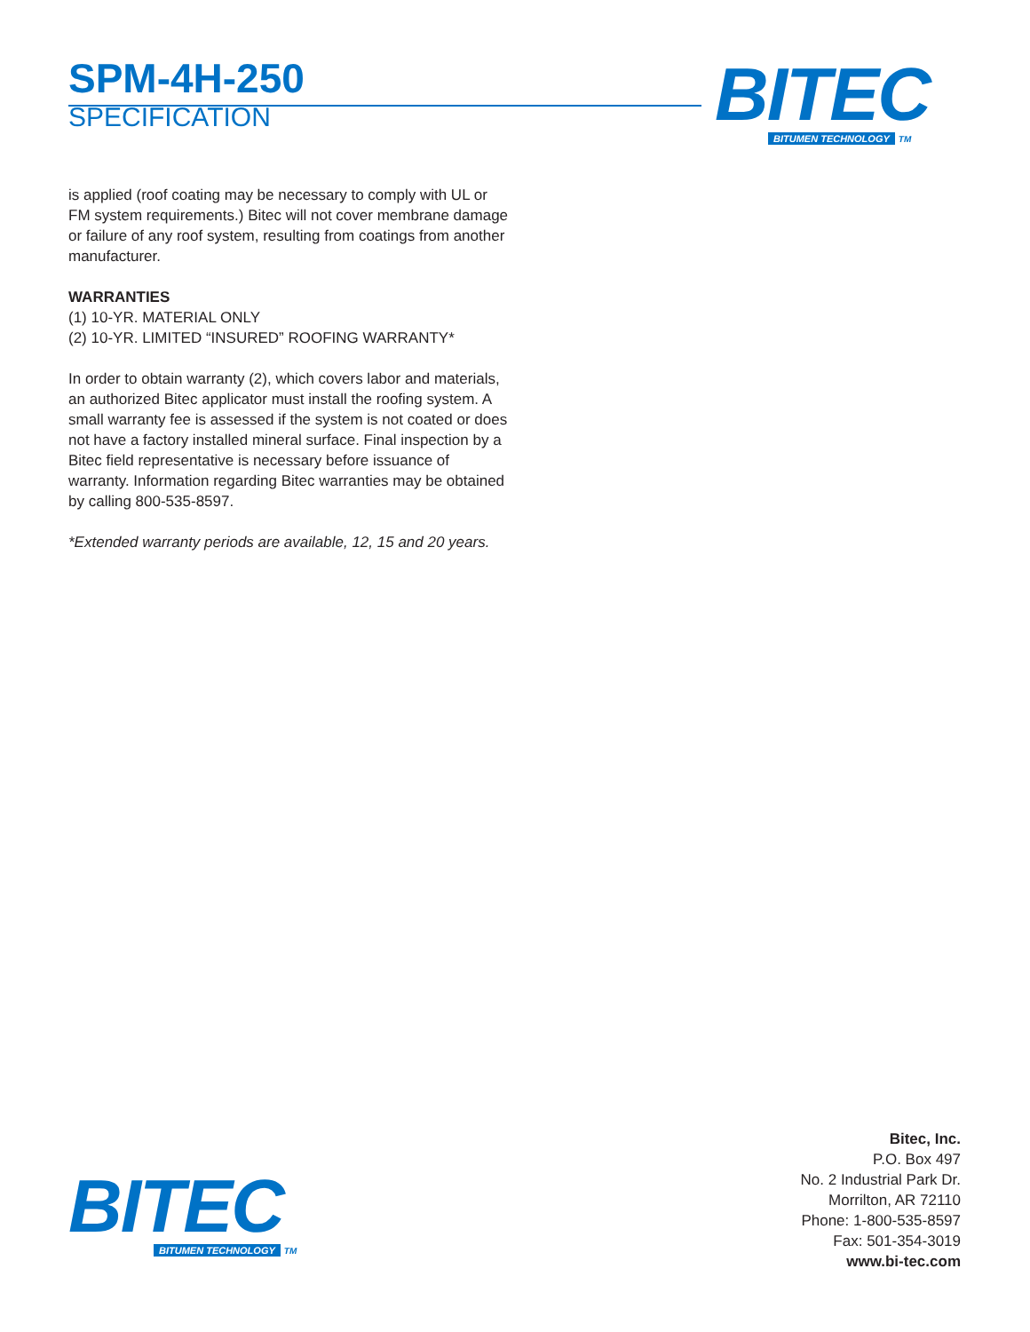SPM-4H-250
SPECIFICATION
BITEC
BITUMEN TECHNOLOGY TM
is applied (roof coating may be necessary to comply with UL or FM system requirements.) Bitec will not cover membrane damage or failure of any roof system, resulting from coatings from another manufacturer.
WARRANTIES
(1) 10-YR. MATERIAL ONLY
(2) 10-YR. LIMITED “INSURED” ROOFING WARRANTY*
In order to obtain warranty (2), which covers labor and materials, an authorized Bitec applicator must install the roofing system. A small warranty fee is assessed if the system is not coated or does not have a factory installed mineral surface. Final inspection by a Bitec field representative is necessary before issuance of warranty. Information regarding Bitec warranties may be obtained by calling 800-535-8597.
*Extended warranty periods are available, 12, 15 and 20 years.
BITEC
BITUMEN TECHNOLOGY TM
Bitec, Inc.
P.O. Box 497
No. 2 Industrial Park Dr.
Morrilton, AR 72110
Phone: 1-800-535-8597
Fax: 501-354-3019
www.bi-tec.com